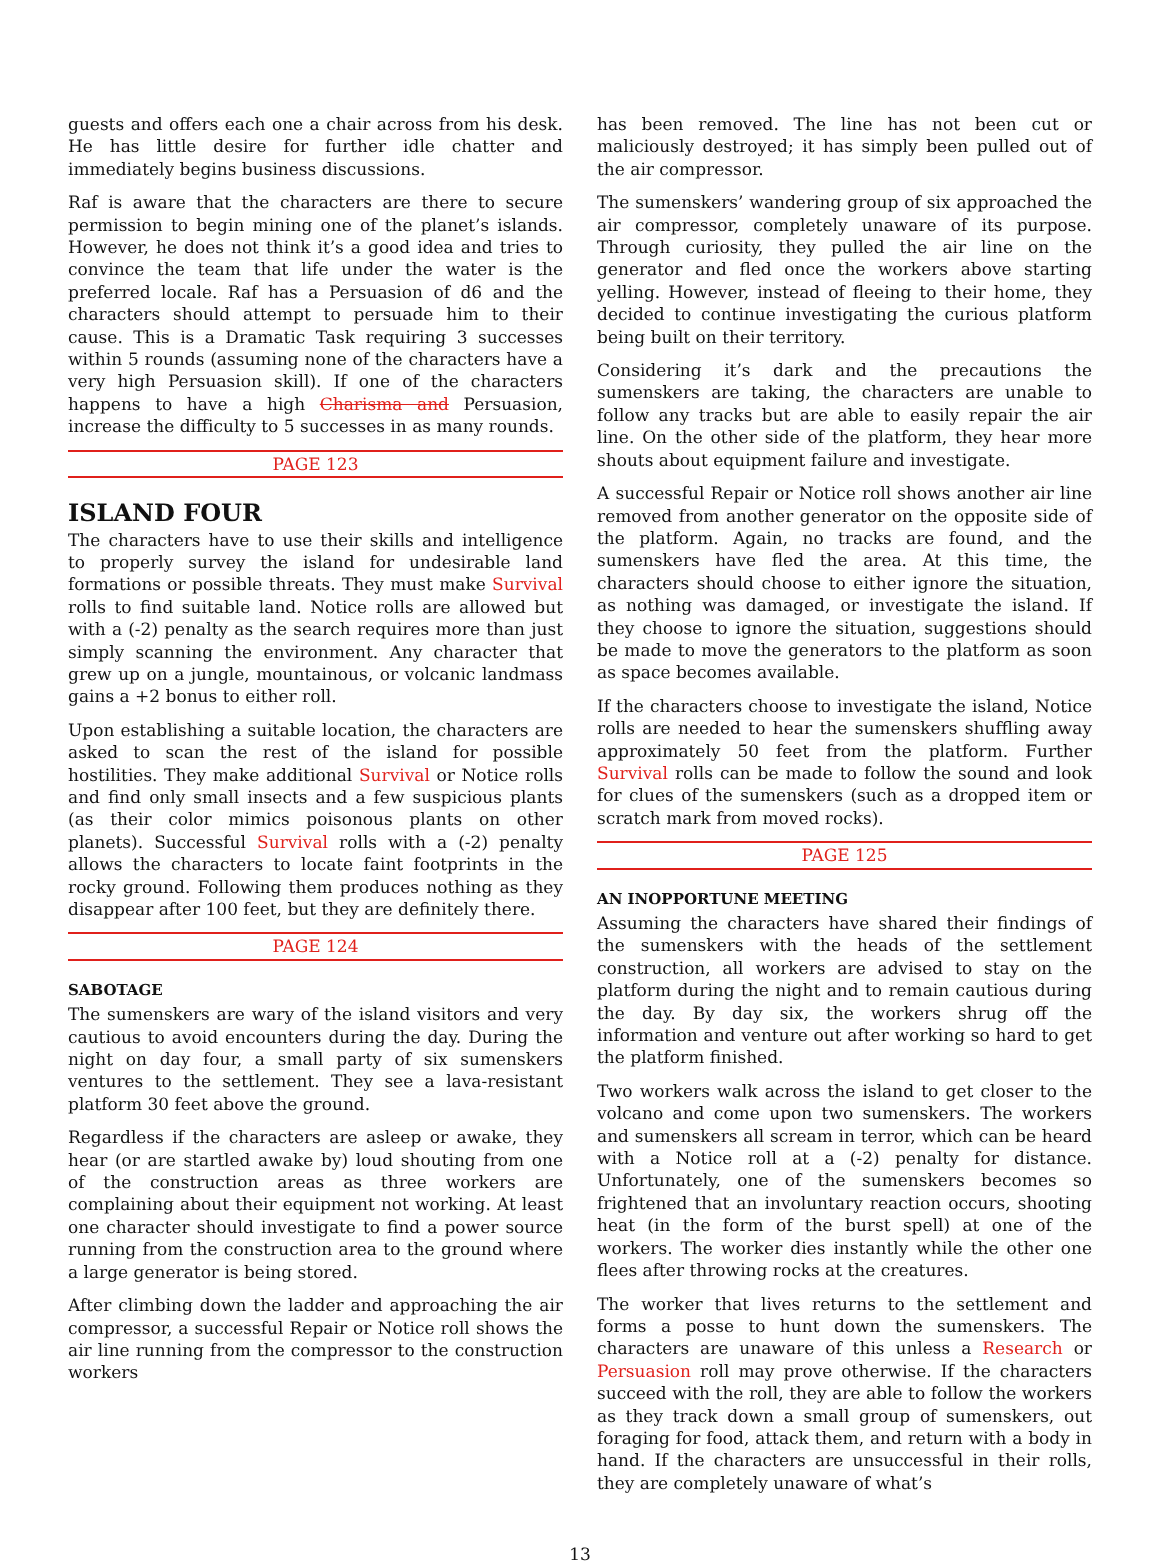guests and offers each one a chair across from his desk. He has little desire for further idle chatter and immediately begins business discussions.
Raf is aware that the characters are there to secure permission to begin mining one of the planet’s islands. However, he does not think it’s a good idea and tries to convince the team that life under the water is the preferred locale. Raf has a Persuasion of d6 and the characters should attempt to persuade him to their cause. This is a Dramatic Task requiring 3 successes within 5 rounds (assuming none of the characters have a very high Persuasion skill). If one of the characters happens to have a high Charisma and Persuasion, increase the difficulty to 5 successes in as many rounds.
PAGE 123
ISLAND FOUR
The characters have to use their skills and intelligence to properly survey the island for undesirable land formations or possible threats. They must make Survival rolls to find suitable land. Notice rolls are allowed but with a (-2) penalty as the search requires more than just simply scanning the environment. Any character that grew up on a jungle, mountainous, or volcanic landmass gains a +2 bonus to either roll.
Upon establishing a suitable location, the characters are asked to scan the rest of the island for possible hostilities. They make additional Survival or Notice rolls and find only small insects and a few suspicious plants (as their color mimics poisonous plants on other planets). Successful Survival rolls with a (-2) penalty allows the characters to locate faint footprints in the rocky ground. Following them produces nothing as they disappear after 100 feet, but they are definitely there.
PAGE 124
SABOTAGE
The sumenskers are wary of the island visitors and very cautious to avoid encounters during the day. During the night on day four, a small party of six sumenskers ventures to the settlement. They see a lava-resistant platform 30 feet above the ground.
Regardless if the characters are asleep or awake, they hear (or are startled awake by) loud shouting from one of the construction areas as three workers are complaining about their equipment not working. At least one character should investigate to find a power source running from the construction area to the ground where a large generator is being stored.
After climbing down the ladder and approaching the air compressor, a successful Repair or Notice roll shows the air line running from the compressor to the construction workers
has been removed. The line has not been cut or maliciously destroyed; it has simply been pulled out of the air compressor.
The sumenskers’ wandering group of six approached the air compressor, completely unaware of its purpose. Through curiosity, they pulled the air line on the generator and fled once the workers above starting yelling. However, instead of fleeing to their home, they decided to continue investigating the curious platform being built on their territory.
Considering it’s dark and the precautions the sumenskers are taking, the characters are unable to follow any tracks but are able to easily repair the air line. On the other side of the platform, they hear more shouts about equipment failure and investigate.
A successful Repair or Notice roll shows another air line removed from another generator on the opposite side of the platform. Again, no tracks are found, and the sumenskers have fled the area. At this time, the characters should choose to either ignore the situation, as nothing was damaged, or investigate the island. If they choose to ignore the situation, suggestions should be made to move the generators to the platform as soon as space becomes available.
If the characters choose to investigate the island, Notice rolls are needed to hear the sumenskers shuffling away approximately 50 feet from the platform. Further Survival rolls can be made to follow the sound and look for clues of the sumenskers (such as a dropped item or scratch mark from moved rocks).
PAGE 125
AN INOPPORTUNE MEETING
Assuming the characters have shared their findings of the sumenskers with the heads of the settlement construction, all workers are advised to stay on the platform during the night and to remain cautious during the day. By day six, the workers shrug off the information and venture out after working so hard to get the platform finished.
Two workers walk across the island to get closer to the volcano and come upon two sumenskers. The workers and sumenskers all scream in terror, which can be heard with a Notice roll at a (-2) penalty for distance. Unfortunately, one of the sumenskers becomes so frightened that an involuntary reaction occurs, shooting heat (in the form of the burst spell) at one of the workers. The worker dies instantly while the other one flees after throwing rocks at the creatures.
The worker that lives returns to the settlement and forms a posse to hunt down the sumenskers. The characters are unaware of this unless a Research or Persuasion roll may prove otherwise. If the characters succeed with the roll, they are able to follow the workers as they track down a small group of sumenskers, out foraging for food, attack them, and return with a body in hand. If the characters are unsuccessful in their rolls, they are completely unaware of what’s
13